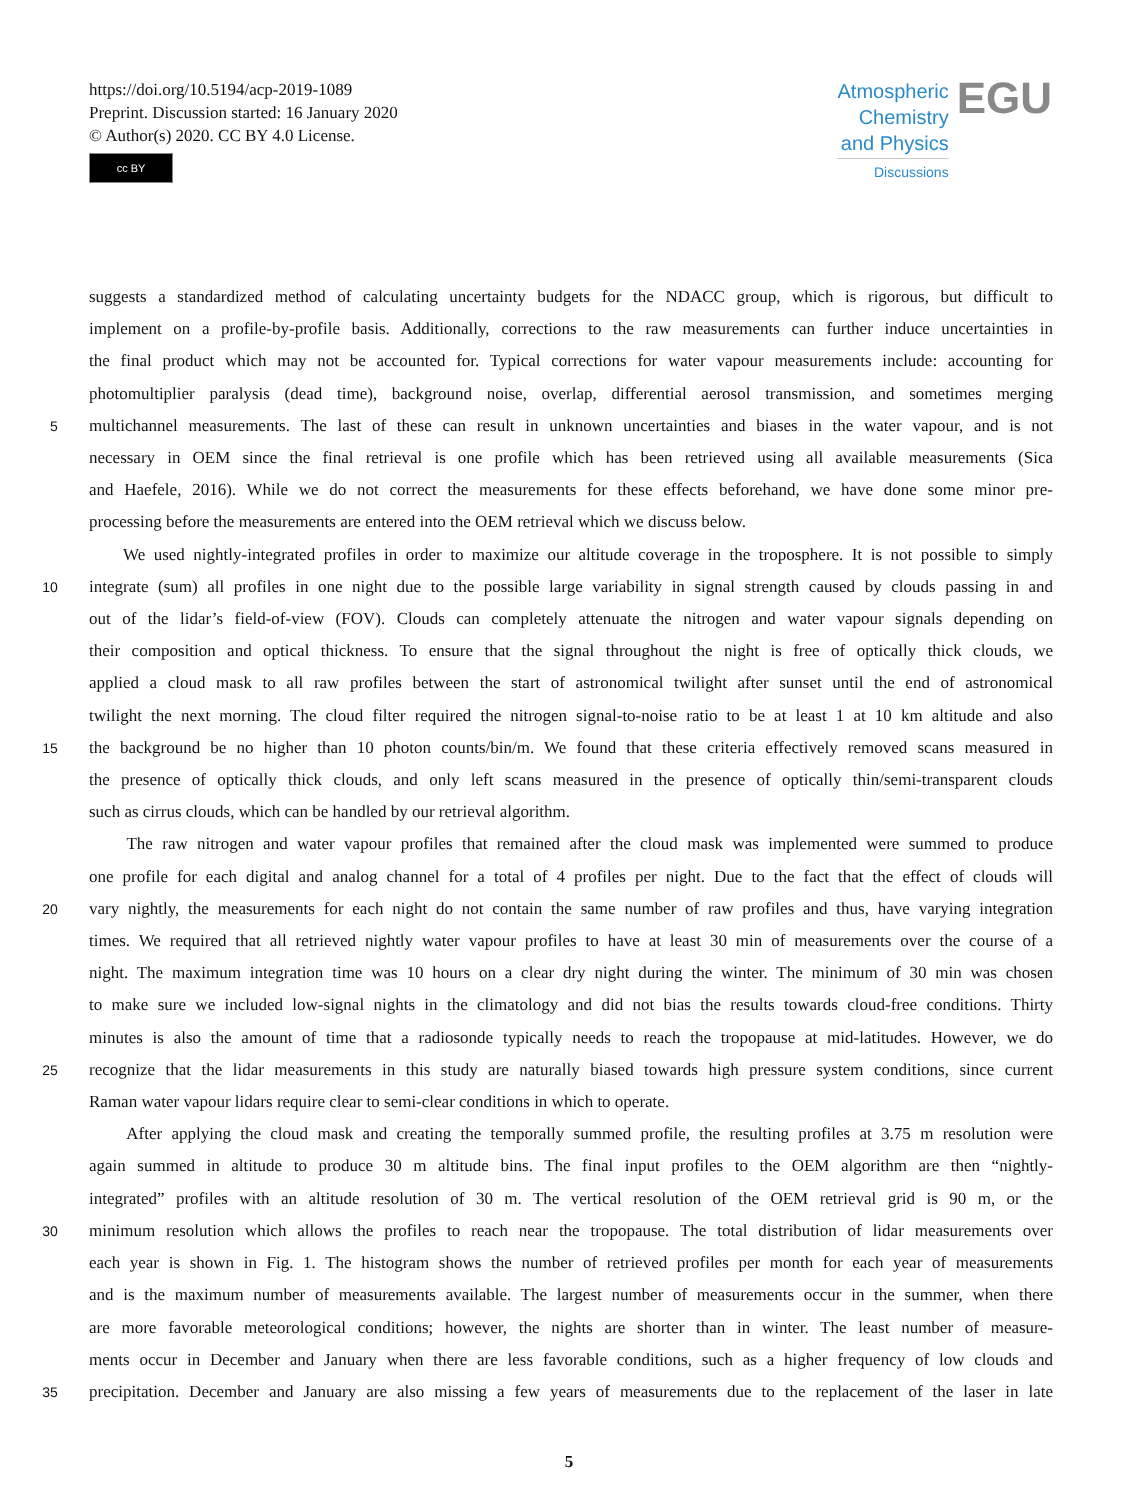https://doi.org/10.5194/acp-2019-1089
Preprint. Discussion started: 16 January 2020
© Author(s) 2020. CC BY 4.0 License.
cc BY
Atmospheric
Chemistry
and Physics
Discussions
EGU
suggests a standardized method of calculating uncertainty budgets for the NDACC group, which is rigorous, but difficult to
implement on a profile-by-profile basis. Additionally, corrections to the raw measurements can further induce uncertainties in
the final product which may not be accounted for. Typical corrections for water vapour measurements include: accounting for
photomultiplier paralysis (dead time), background noise, overlap, differential aerosol transmission, and sometimes merging
5
multichannel measurements. The last of these can result in unknown uncertainties and biases in the water vapour, and is not
necessary in OEM since the final retrieval is one profile which has been retrieved using all available measurements (Sica
and Haefele, 2016). While we do not correct the measurements for these effects beforehand, we have done some minor pre-
processing before the measurements are entered into the OEM retrieval which we discuss below.
We used nightly-integrated profiles in order to maximize our altitude coverage in the troposphere. It is not possible to simply
10
integrate (sum) all profiles in one night due to the possible large variability in signal strength caused by clouds passing in and
out of the lidar’s field-of-view (FOV). Clouds can completely attenuate the nitrogen and water vapour signals depending on
their composition and optical thickness. To ensure that the signal throughout the night is free of optically thick clouds, we
applied a cloud mask to all raw profiles between the start of astronomical twilight after sunset until the end of astronomical
twilight the next morning. The cloud filter required the nitrogen signal-to-noise ratio to be at least 1 at 10 km altitude and also
15
the background be no higher than 10 photon counts/bin/m. We found that these criteria effectively removed scans measured in
the presence of optically thick clouds, and only left scans measured in the presence of optically thin/semi-transparent clouds
such as cirrus clouds, which can be handled by our retrieval algorithm.
The raw nitrogen and water vapour profiles that remained after the cloud mask was implemented were summed to produce
one profile for each digital and analog channel for a total of 4 profiles per night. Due to the fact that the effect of clouds will
20
vary nightly, the measurements for each night do not contain the same number of raw profiles and thus, have varying integration
times. We required that all retrieved nightly water vapour profiles to have at least 30 min of measurements over the course of a
night. The maximum integration time was 10 hours on a clear dry night during the winter. The minimum of 30 min was chosen
to make sure we included low-signal nights in the climatology and did not bias the results towards cloud-free conditions. Thirty
minutes is also the amount of time that a radiosonde typically needs to reach the tropopause at mid-latitudes. However, we do
25
recognize that the lidar measurements in this study are naturally biased towards high pressure system conditions, since current
Raman water vapour lidars require clear to semi-clear conditions in which to operate.
After applying the cloud mask and creating the temporally summed profile, the resulting profiles at 3.75 m resolution were
again summed in altitude to produce 30 m altitude bins. The final input profiles to the OEM algorithm are then “nightly-
integrated” profiles with an altitude resolution of 30 m. The vertical resolution of the OEM retrieval grid is 90 m, or the
30
minimum resolution which allows the profiles to reach near the tropopause. The total distribution of lidar measurements over
each year is shown in Fig. 1. The histogram shows the number of retrieved profiles per month for each year of measurements
and is the maximum number of measurements available. The largest number of measurements occur in the summer, when there
are more favorable meteorological conditions; however, the nights are shorter than in winter. The least number of measure-
ments occur in December and January when there are less favorable conditions, such as a higher frequency of low clouds and
35
precipitation. December and January are also missing a few years of measurements due to the replacement of the laser in late
5